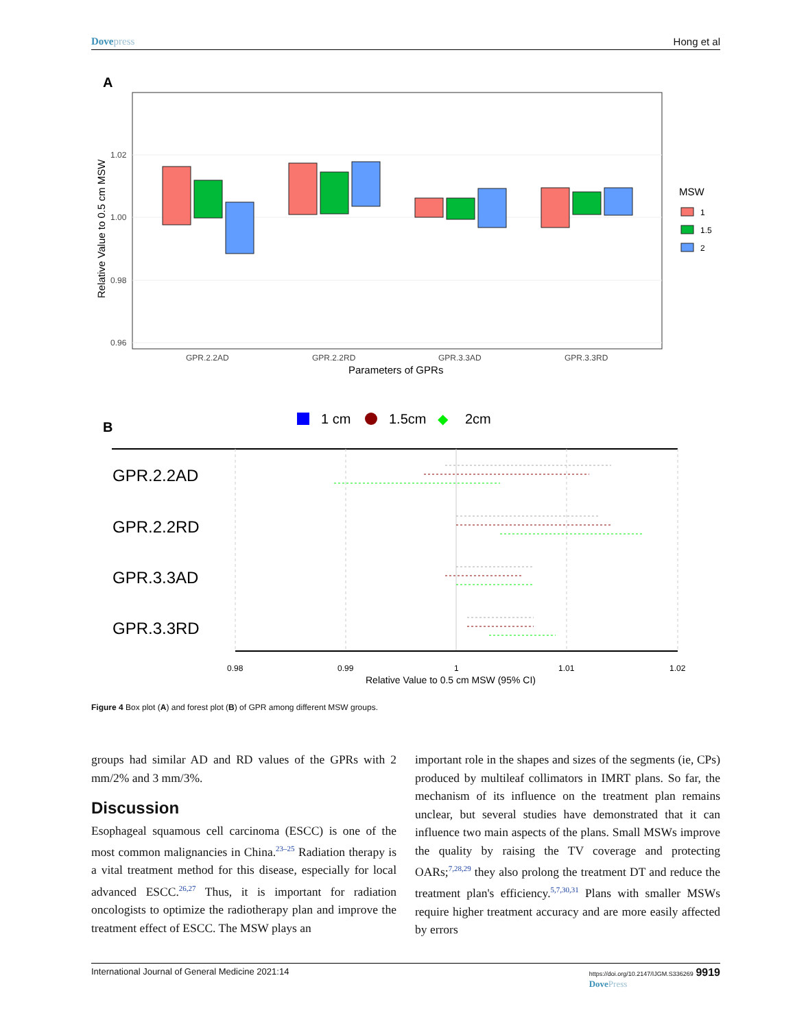Dovepress Hong et al
A
1.02
1.00
0.98
0.96
GPR.2.2AD
GPR.2.2RD
GPR.3.3AD
GPR.3.3RD
Parameters of GPRs
Relative Value to 0.5 cm MSW
MSW
1
1.5
2
B
1 cm
1.5cm
◆
2cm
GPR.2.2AD
GPR.2.2RD
GPR.3.3AD
GPR.3.3RD
0.98
0.99
1
1.01
1.02
Relative Value to 0.5 cm MSW (95% CI)
Figure 4 Box plot (A) and forest plot (B) of GPR among different MSW groups.
groups had similar AD and RD values of the GPRs with 2 mm/2% and 3 mm/3%.
Discussion
Esophageal squamous cell carcinoma (ESCC) is one of the most common malignancies in China.<sup>23–25</sup> Radiation therapy is a vital treatment method for this disease, especially for local advanced ESCC.<sup>26,27</sup> Thus, it is important for radiation oncologists to optimize the radiotherapy plan and improve the treatment effect of ESCC. The MSW plays an
important role in the shapes and sizes of the segments (ie, CPs) produced by multileaf collimators in IMRT plans. So far, the mechanism of its influence on the treatment plan remains unclear, but several studies have demonstrated that it can influence two main aspects of the plans. Small MSWs improve the quality by raising the TV coverage and protecting OARs;<sup>7,28,29</sup> they also prolong the treatment DT and reduce the treatment plan's efficiency.<sup>5,7,30,31</sup> Plans with smaller MSWs require higher treatment accuracy and are more easily affected by errors
International Journal of General Medicine 2021:14 https://doi.org/10.2147/IJGM.S336269 9919
DovePress